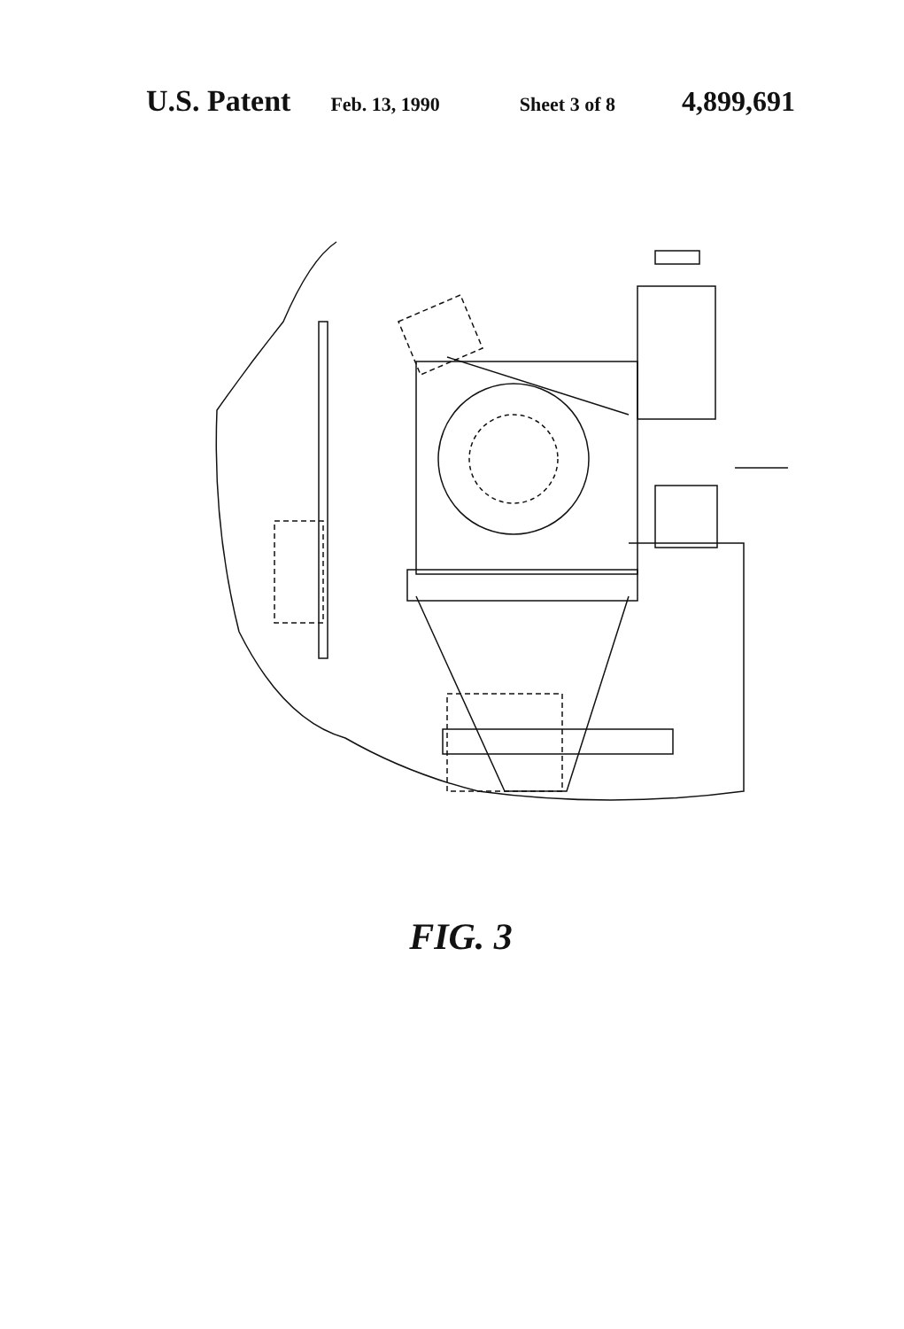U.S. Patent Feb. 13, 1990 Sheet 3 of 8 4,899,691
22 60 61 14 30a 30 44 22 62 40 38a 38 30b 34b 38a 26 36 24 32 32c 46 42 48 32a 32b 32d 28 28a 28b 28a 34a 27 56 52 34 54b 54 54a
FIG. 3